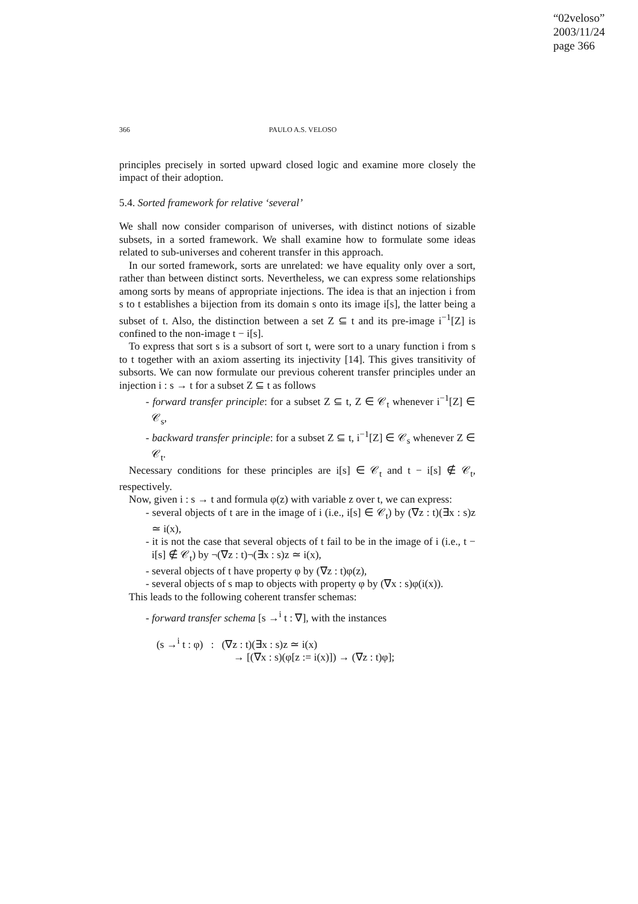“02veloso”
2003/11/24
page 366
366 PAULO A.S. VELOSO
principles precisely in sorted upward closed logic and examine more closely the impact of their adoption.
5.4. Sorted framework for relative ‘several’
We shall now consider comparison of universes, with distinct notions of sizable subsets, in a sorted framework. We shall examine how to formulate some ideas related to sub-universes and coherent transfer in this approach.
In our sorted framework, sorts are unrelated: we have equality only over a sort, rather than between distinct sorts. Nevertheless, we can express some relationships among sorts by means of appropriate injections. The idea is that an injection i from s to t establishes a bijection from its domain s onto its image i[s], the latter being a subset of t. Also, the distinction between a set Z ⊆ t and its pre-image i<sup>−1</sup>[Z] is confined to the non-image t − i[s].
To express that sort s is a subsort of sort t, were sort to a unary function i from s to t together with an axiom asserting its injectivity [14]. This gives transitivity of subsorts. We can now formulate our previous coherent transfer principles under an injection i : s → t for a subset Z ⊆ t as follows
- forward transfer principle: for a subset Z ⊆ t, Z ∈ 𝒞<sub>t</sub> whenever i<sup>−1</sup>[Z] ∈ 𝒞<sub>s</sub>,
- backward transfer principle: for a subset Z ⊆ t, i<sup>−1</sup>[Z] ∈ 𝒞<sub>s</sub> whenever Z ∈ 𝒞<sub>t</sub>.
Necessary conditions for these principles are i[s] ∈ 𝒞<sub>t</sub> and t − i[s] ∉ 𝒞<sub>t</sub>, respectively.
Now, given i : s → t and formula φ(z) with variable z over t, we can express:
- several objects of t are in the image of i (i.e., i[s] ∈ 𝒞<sub>t</sub>) by (∇z : t)(∃x : s)z ≃ i(x),
- it is not the case that several objects of t fail to be in the image of i (i.e., t − i[s] ∉ 𝒞<sub>t</sub>) by ¬(∇z : t)¬(∃x : s)z ≃ i(x),
- several objects of t have property φ by (∇z : t)φ(z),
- several objects of s map to objects with property φ by (∇x : s)φ(i(x)).
This leads to the following coherent transfer schemas:
- forward transfer schema [s →<sup>i</sup> t : ∇], with the instances
(s →<sup>i</sup> t : φ) : (∇z : t)(∃x : s)z ≃ i(x)
→ [(∇x : s)(φ[z := i(x)]) → (∇z : t)φ];